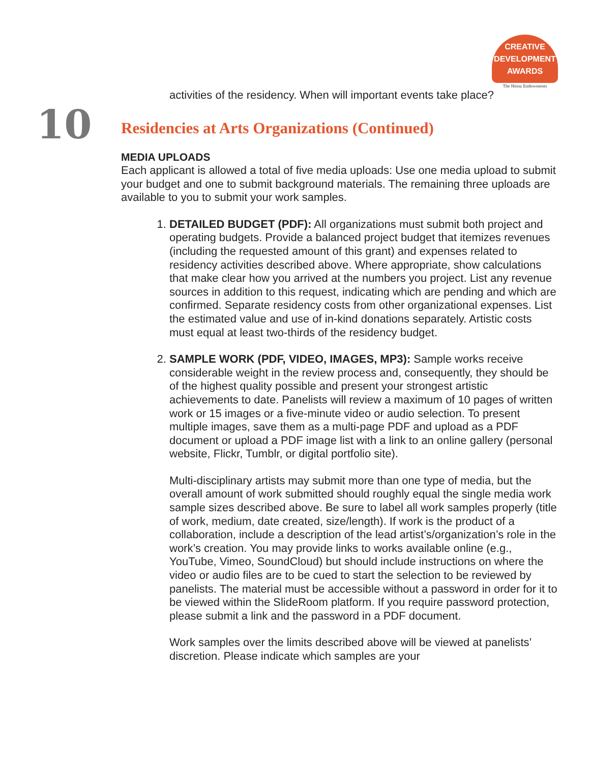CREATIVE
DEVELOPMENT
AWARDS
The Heinz Endowments
activities of the residency. When will important events take place?
10
Residencies at Arts Organizations (Continued)
MEDIA UPLOADS
Each applicant is allowed a total of five media uploads: Use one media upload to submit your budget and one to submit background materials. The remaining three uploads are available to you to submit your work samples.
1. DETAILED BUDGET (PDF): All organizations must submit both project and operating budgets. Provide a balanced project budget that itemizes revenues (including the requested amount of this grant) and expenses related to residency activities described above. Where appropriate, show calculations that make clear how you arrived at the numbers you project. List any revenue sources in addition to this request, indicating which are pending and which are confirmed. Separate residency costs from other organizational expenses. List the estimated value and use of in-kind donations separately. Artistic costs must equal at least two-thirds of the residency budget.
2. SAMPLE WORK (PDF, VIDEO, IMAGES, MP3): Sample works receive considerable weight in the review process and, consequently, they should be of the highest quality possible and present your strongest artistic achievements to date. Panelists will review a maximum of 10 pages of written work or 15 images or a five-minute video or audio selection. To present multiple images, save them as a multi-page PDF and upload as a PDF document or upload a PDF image list with a link to an online gallery (personal website, Flickr, Tumblr, or digital portfolio site).
Multi-disciplinary artists may submit more than one type of media, but the overall amount of work submitted should roughly equal the single media work sample sizes described above. Be sure to label all work samples properly (title of work, medium, date created, size/length). If work is the product of a collaboration, include a description of the lead artist’s/organization’s role in the work’s creation. You may provide links to works available online (e.g., YouTube, Vimeo, SoundCloud) but should include instructions on where the video or audio files are to be cued to start the selection to be reviewed by panelists. The material must be accessible without a password in order for it to be viewed within the SlideRoom platform. If you require password protection, please submit a link and the password in a PDF document.
Work samples over the limits described above will be viewed at panelists’ discretion. Please indicate which samples are your